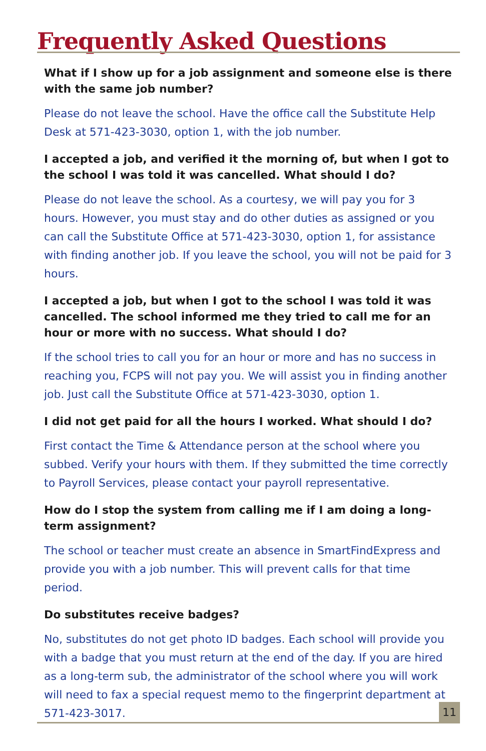Frequently Asked Questions
What if I show up for a job assignment and someone else is there with the same job number?
Please do not leave the school. Have the office call the Substitute Help Desk at 571-423-3030, option 1, with the job number.
I accepted a job, and verified it the morning of, but when I got to the school I was told it was cancelled. What should I do?
Please do not leave the school. As a courtesy, we will pay you for 3 hours. However, you must stay and do other duties as assigned or you can call the Substitute Office at 571-423-3030, option 1, for assistance with finding another job. If you leave the school, you will not be paid for 3 hours.
I accepted a job, but when I got to the school I was told it was cancelled. The school informed me they tried to call me for an hour or more with no success. What should I do?
If the school tries to call you for an hour or more and has no success in reaching you, FCPS will not pay you. We will assist you in finding another job. Just call the Substitute Office at 571-423-3030, option 1.
I did not get paid for all the hours I worked. What should I do?
First contact the Time & Attendance person at the school where you subbed. Verify your hours with them. If they submitted the time correctly to Payroll Services, please contact your payroll representative.
How do I stop the system from calling me if I am doing a long-term assignment?
The school or teacher must create an absence in SmartFindExpress and provide you with a job number. This will prevent calls for that time period.
Do substitutes receive badges?
No, substitutes do not get photo ID badges. Each school will provide you with a badge that you must return at the end of the day. If you are hired as a long-term sub, the administrator of the school where you will work will need to fax a special request memo to the fingerprint department at 571-423-3017.
11